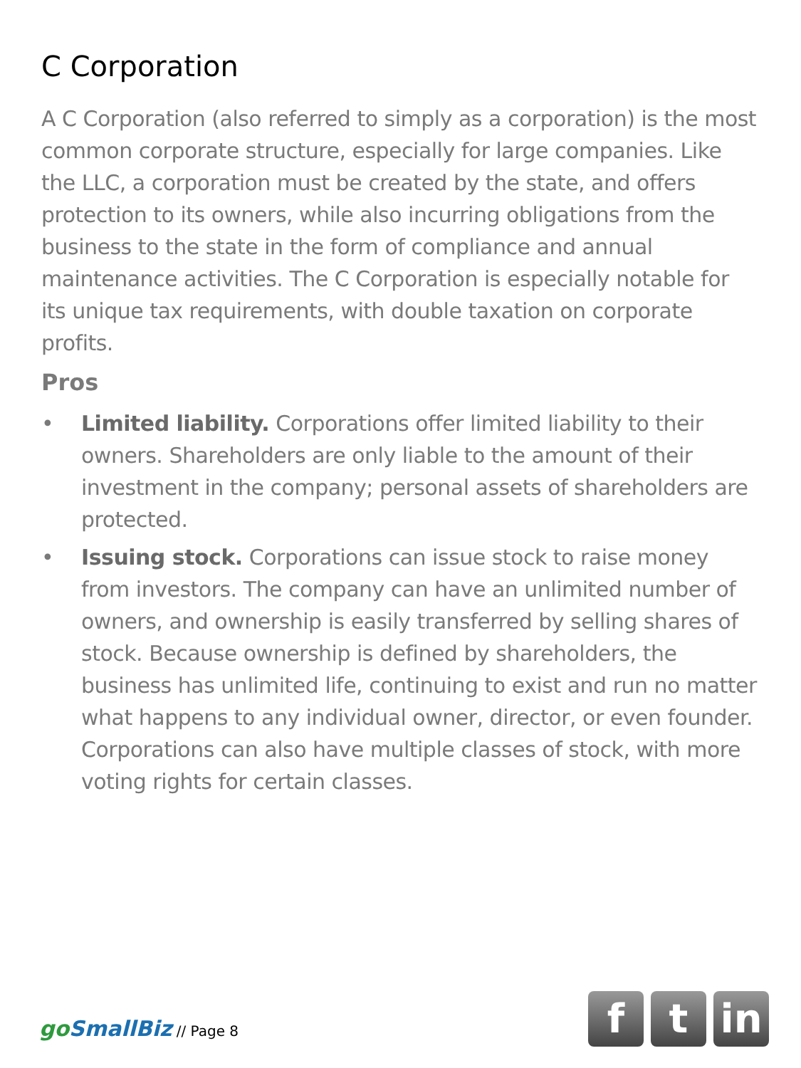C Corporation
A C Corporation (also referred to simply as a corporation) is the most common corporate structure, especially for large companies. Like the LLC, a corporation must be created by the state, and offers protection to its owners, while also incurring obligations from the business to the state in the form of compliance and annual maintenance activities. The C Corporation is especially notable for its unique tax requirements, with double taxation on corporate profits.
Pros
• Limited liability. Corporations offer limited liability to their owners. Shareholders are only liable to the amount of their investment in the company; personal assets of shareholders are protected.
• Issuing stock. Corporations can issue stock to raise money from investors. The company can have an unlimited number of owners, and ownership is easily transferred by selling shares of stock. Because ownership is defined by shareholders, the business has unlimited life, continuing to exist and run no matter what happens to any individual owner, director, or even founder. Corporations can also have multiple classes of stock, with more voting rights for certain classes.
go SmallBiz // Page 8
f t in